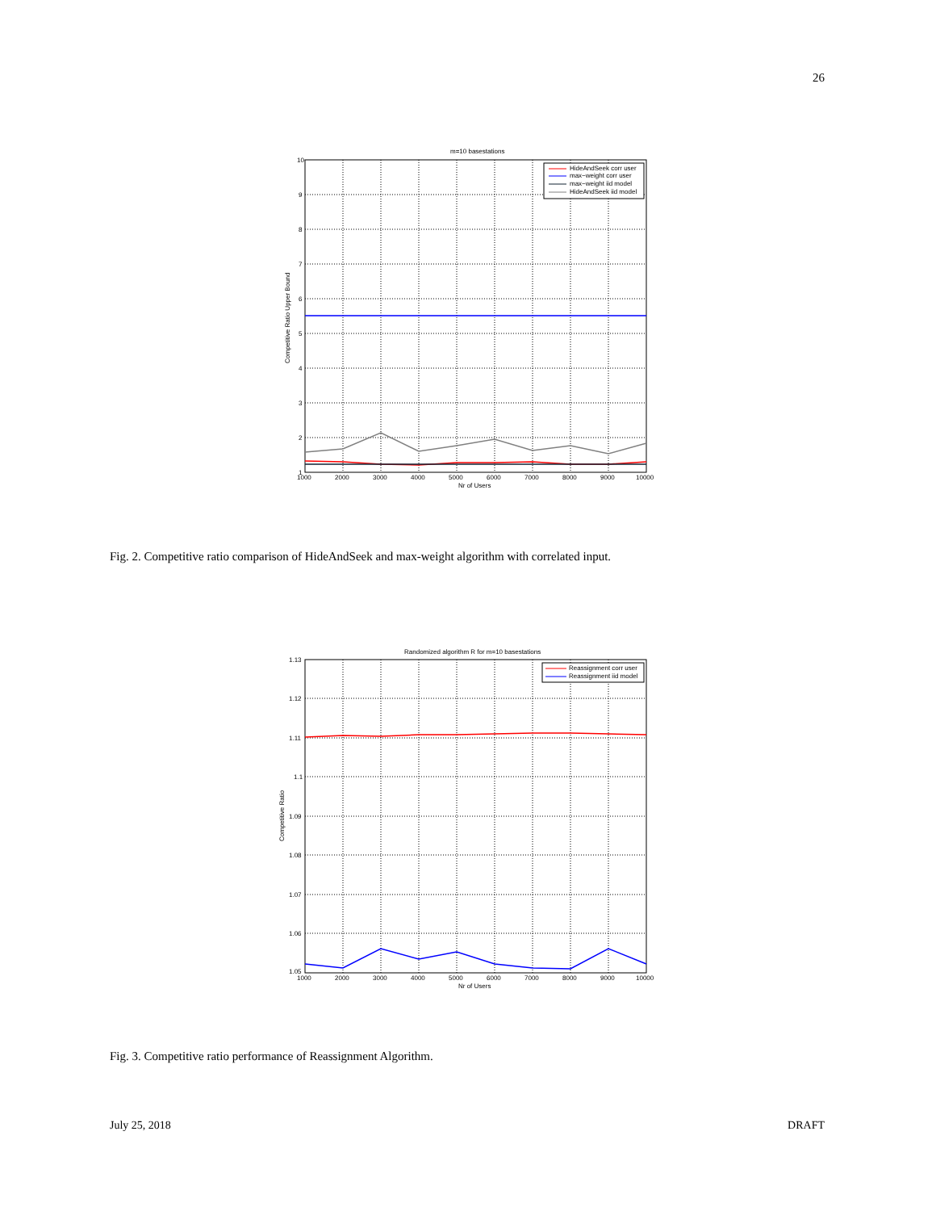26
m=10 basestations
10
9
8
7
6
5
4
3
2
1
1000
2000
3000
4000
5000
6000
7000
8000
9000
10000
Nr of Users
Competitive Ratio Upper Bound
HideAndSeek corr user
max−weight corr user
max−weight iid model
HideAndSeek iid model
Fig. 2. Competitive ratio comparison of HideAndSeek and max-weight algorithm with correlated input.
Randomized algorithm R for m=10 basestations
1.13
1.12
1.11
1.1
1.09
1.08
1.07
1.06
1.05
1000
2000
3000
4000
5000
6000
7000
8000
9000
10000
Nr of Users
Competitive Ratio
Reassignment corr user
Reassignment iid model
Fig. 3. Competitive ratio performance of Reassignment Algorithm.
July 25, 2018 DRAFT